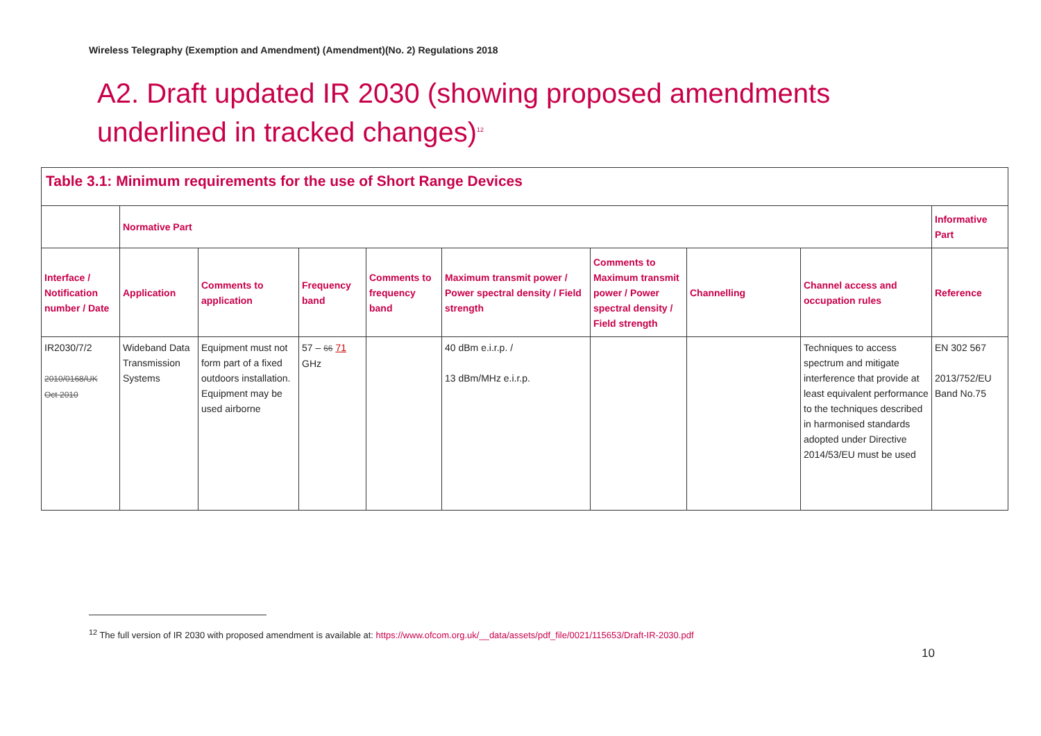Wireless Telegraphy (Exemption and Amendment) (Amendment)(No. 2) Regulations 2018
A2. Draft updated IR 2030 (showing proposed amendments underlined in tracked changes)<sup>12</sup>
| Table 3.1: Minimum requirements for the use of Short Range Devices | | | | | | | | | |
| --- | --- | --- | --- | --- | --- | --- | --- | --- | --- |
| | Normative Part | | | | | | | | Informative Part |
| Interface / Notification number / Date | Application | Comments to application | Frequency band | Comments to frequency band | Maximum transmit power / Power spectral density / Field strength | Comments to Maximum transmit power / Power spectral density / Field strength | Channelling | Channel access and occupation rules | Reference |
| IR2030/7/2 2010/0168/UK Oct 2010 | Wideband Data Transmission Systems | Equipment must not form part of a fixed outdoors installation. Equipment may be used airborne | 57 – 66 71 GHz | | 40 dBm e.i.r.p. / 13 dBm/MHz e.i.r.p. | | | Techniques to access spectrum and mitigate interference that provide at least equivalent performance to the techniques described in harmonised standards adopted under Directive 2014/53/EU must be used | EN 302 567 2013/752/EU Band No.75 |
<sup>12</sup> The full version of IR 2030 with proposed amendment is available at: https://www.ofcom.org.uk/__data/assets/pdf_file/0021/115653/Draft-IR-2030.pdf
10